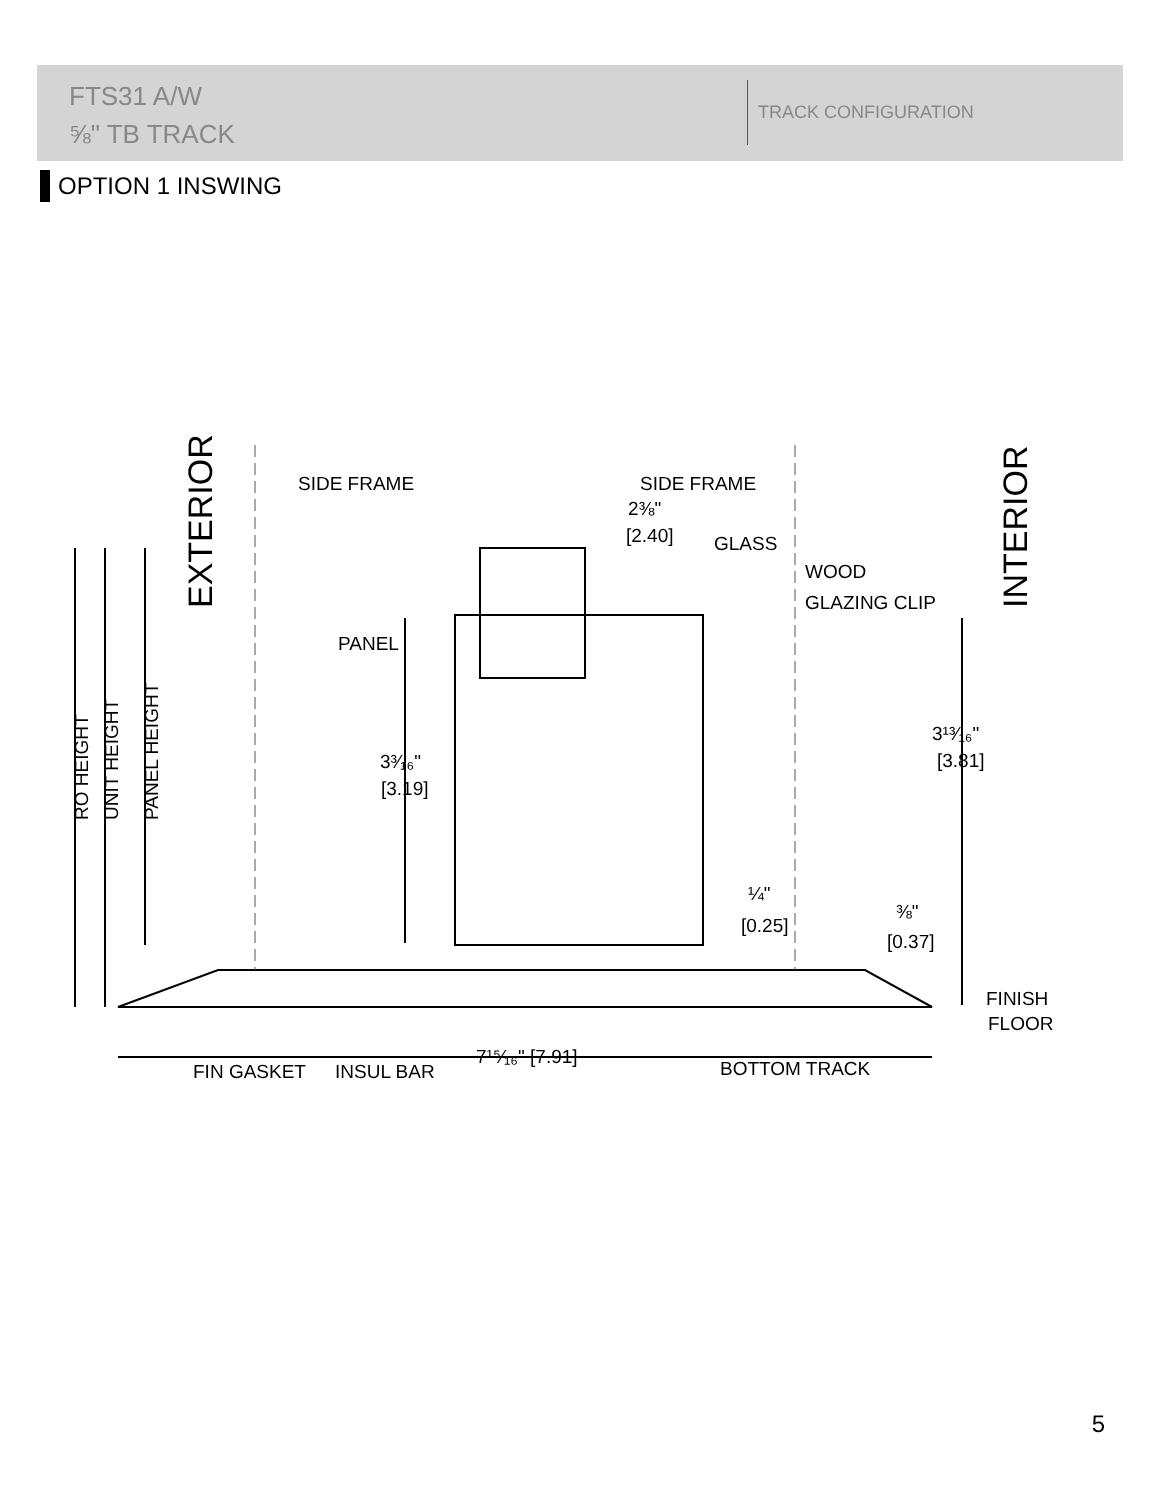FTS31 A/W
⅝" TB TRACK
TRACK CONFIGURATION
OPTION 1 INSWING
SIDE FRAME
SIDE FRAME
2⅜"
[2.40]
GLASS
WOOD
GLAZING CLIP
PANEL
3³⁄₁₆"
[3.19]
3¹³⁄₁₆"
[3.81]
¼"
[0.25]
⅜"
[0.37]
FINISH
FLOOR
FIN GASKET
INSUL BAR
7¹⁵⁄₁₆" [7.91]
BOTTOM TRACK
EXTERIOR
INTERIOR
RO HEIGHT
UNIT HEIGHT
PANEL HEIGHT
5